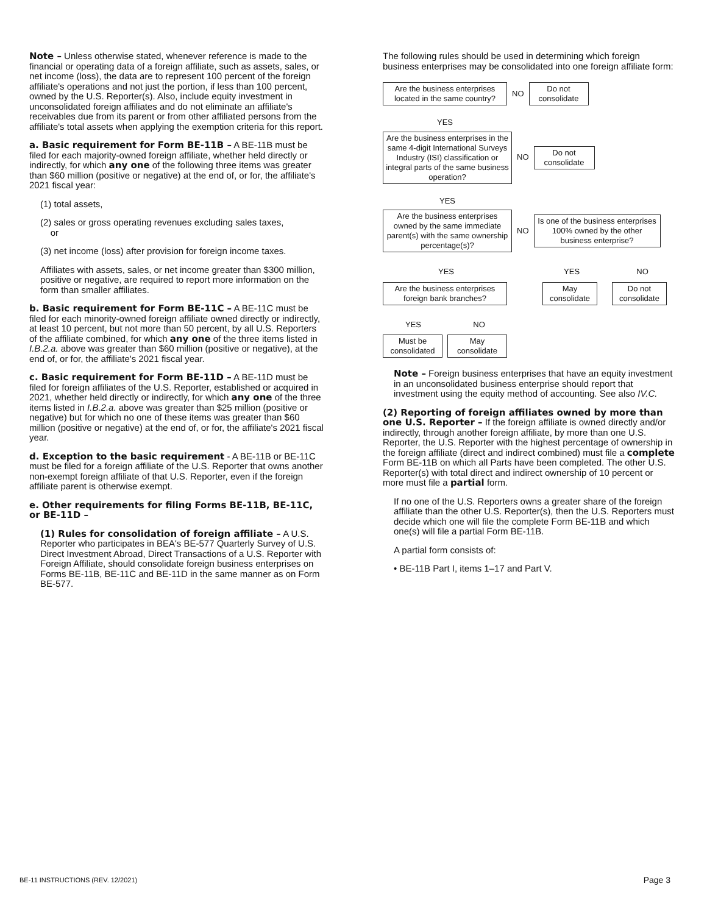Note – Unless otherwise stated, whenever reference is made to the financial or operating data of a foreign affiliate, such as assets, sales, or net income (loss), the data are to represent 100 percent of the foreign affiliate's operations and not just the portion, if less than 100 percent, owned by the U.S. Reporter(s). Also, include equity investment in unconsolidated foreign affiliates and do not eliminate an affiliate's receivables due from its parent or from other affiliated persons from the affiliate's total assets when applying the exemption criteria for this report.
a. Basic requirement for Form BE-11B – A BE-11B must be filed for each majority-owned foreign affiliate, whether held directly or indirectly, for which any one of the following three items was greater than $60 million (positive or negative) at the end of, or for, the affiliate's 2021 fiscal year:
(1) total assets,
(2) sales or gross operating revenues excluding sales taxes,
or
(3) net income (loss) after provision for foreign income taxes.
Affiliates with assets, sales, or net income greater than $300 million, positive or negative, are required to report more information on the form than smaller affiliates.
b. Basic requirement for Form BE-11C – A BE-11C must be filed for each minority-owned foreign affiliate owned directly or indirectly, at least 10 percent, but not more than 50 percent, by all U.S. Reporters of the affiliate combined, for which any one of the three items listed in I.B.2.a. above was greater than $60 million (positive or negative), at the end of, or for, the affiliate's 2021 fiscal year.
c. Basic requirement for Form BE-11D – A BE-11D must be filed for foreign affiliates of the U.S. Reporter, established or acquired in 2021, whether held directly or indirectly, for which any one of the three items listed in I.B.2.a. above was greater than $25 million (positive or negative) but for which no one of these items was greater than $60 million (positive or negative) at the end of, or for, the affiliate's 2021 fiscal year.
d. Exception to the basic requirement - A BE-11B or BE-11C must be filed for a foreign affiliate of the U.S. Reporter that owns another non-exempt foreign affiliate of that U.S. Reporter, even if the foreign affiliate parent is otherwise exempt.
e. Other requirements for filing Forms BE-11B, BE-11C, or BE-11D –
(1) Rules for consolidation of foreign affiliate – A U.S. Reporter who participates in BEA's BE-577 Quarterly Survey of U.S. Direct Investment Abroad, Direct Transactions of a U.S. Reporter with Foreign Affiliate, should consolidate foreign business enterprises on Forms BE-11B, BE-11C and BE-11D in the same manner as on Form BE-577.
The following rules should be used in determining which foreign business enterprises may be consolidated into one foreign affiliate form:
Are the business enterprises located in the same country?
NO
Do not consolidate
YES
Are the business enterprises in the same 4-digit International Surveys Industry (ISI) classification or integral parts of the same business operation?
NO
Do not consolidate
YES
Are the business enterprises owned by the same immediate parent(s) with the same ownership percentage(s)?
NO
Is one of the business enterprises 100% owned by the other business enterprise?
YES YES NO
Are the business enterprises foreign bank branches?
May consolidate
Do not consolidate
YES NO
Must be consolidated
May consolidate
Note – Foreign business enterprises that have an equity investment in an unconsolidated business enterprise should report that investment using the equity method of accounting. See also IV.C.
(2) Reporting of foreign affiliates owned by more than one U.S. Reporter – If the foreign affiliate is owned directly and/or indirectly, through another foreign affiliate, by more than one U.S. Reporter, the U.S. Reporter with the highest percentage of ownership in the foreign affiliate (direct and indirect combined) must file a complete Form BE-11B on which all Parts have been completed. The other U.S. Reporter(s) with total direct and indirect ownership of 10 percent or more must file a partial form.
If no one of the U.S. Reporters owns a greater share of the foreign affiliate than the other U.S. Reporter(s), then the U.S. Reporters must decide which one will file the complete Form BE-11B and which one(s) will file a partial Form BE-11B.
A partial form consists of:
• BE-11B Part I, items 1–17 and Part V.
BE-11 INSTRUCTIONS (REV. 12/2021) Page 3